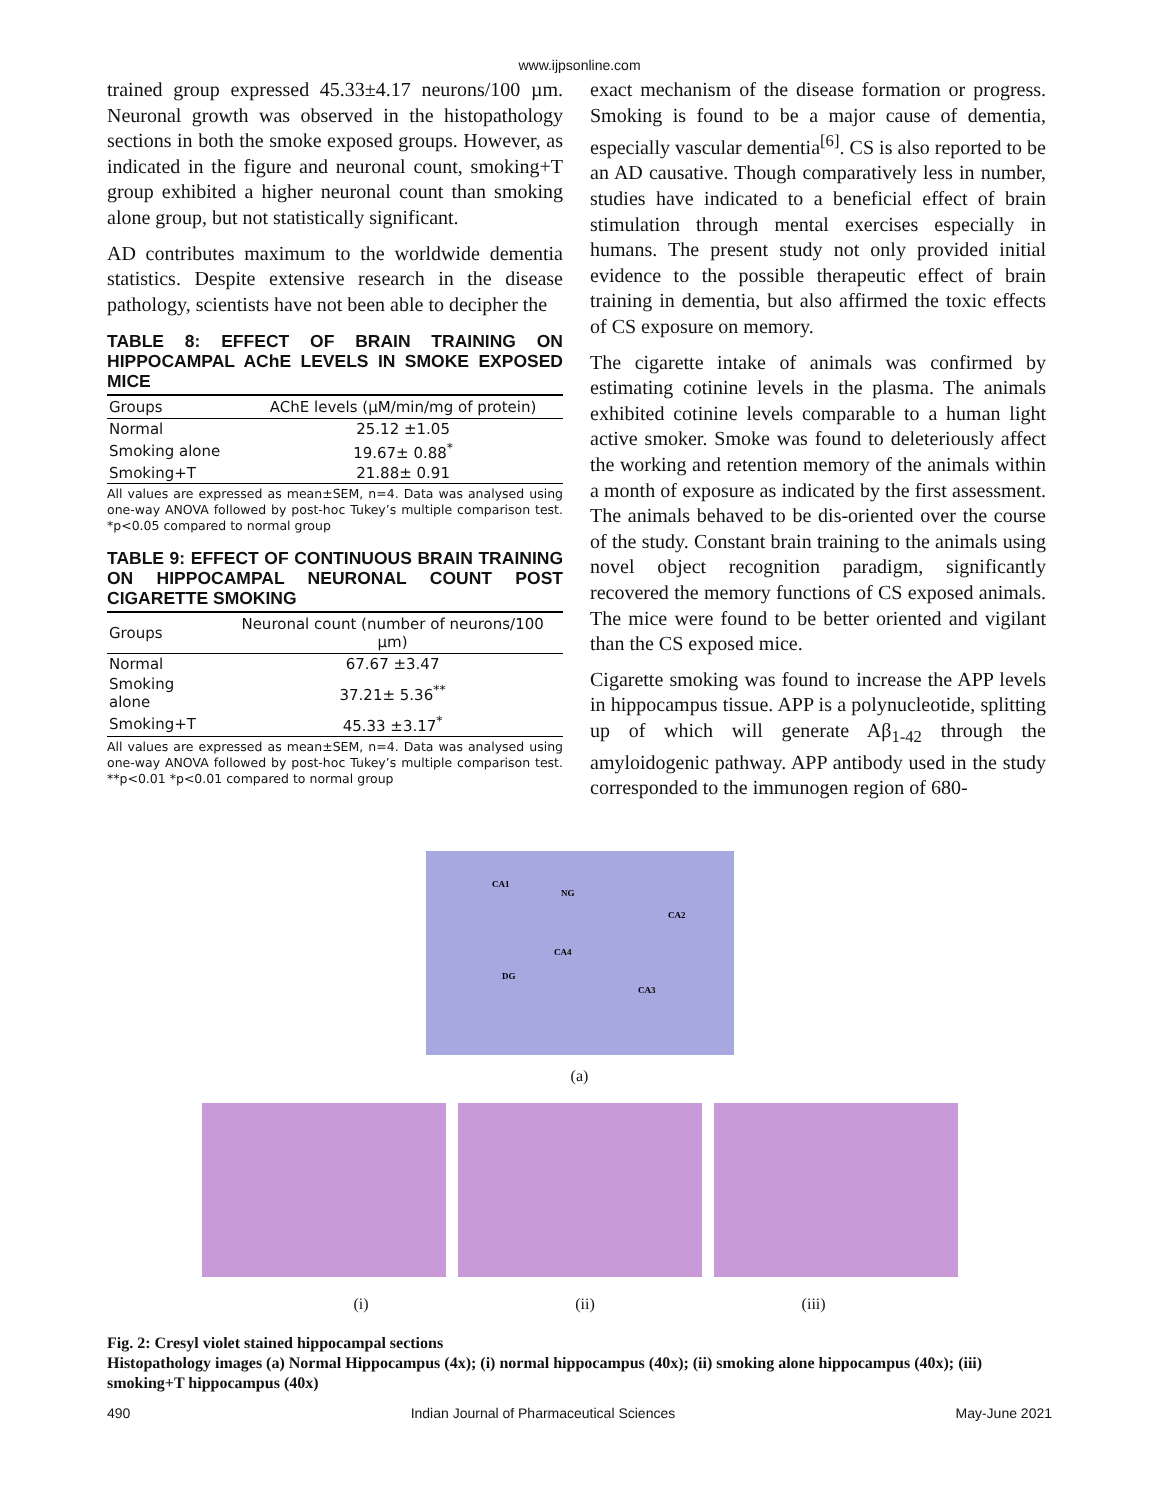www.ijpsonline.com
trained group expressed 45.33±4.17 neurons/100 µm. Neuronal growth was observed in the histopathology sections in both the smoke exposed groups. However, as indicated in the figure and neuronal count, smoking+T group exhibited a higher neuronal count than smoking alone group, but not statistically significant.
AD contributes maximum to the worldwide dementia statistics. Despite extensive research in the disease pathology, scientists have not been able to decipher the
TABLE 8: EFFECT OF BRAIN TRAINING ON HIPPOCAMPAL AChE LEVELS IN SMOKE EXPOSED MICE
| Groups | AChE levels (µM/min/mg of protein) |
| --- | --- |
| Normal | 25.12 ±1.05 |
| Smoking alone | 19.67± 0.88<sup>*</sup> |
| Smoking+T | 21.88± 0.91 |
All values are expressed as mean±SEM, n=4. Data was analysed using one-way ANOVA followed by post-hoc Tukey’s multiple comparison test. *p<0.05 compared to normal group
TABLE 9: EFFECT OF CONTINUOUS BRAIN TRAINING ON HIPPOCAMPAL NEURONAL COUNT POST CIGARETTE SMOKING
| Groups | Neuronal count (number of neurons/100 µm) |
| --- | --- |
| Normal | 67.67 ±3.47 |
| Smoking alone | 37.21± 5.36<sup>**</sup> |
| Smoking+T | 45.33 ±3.17<sup>*</sup> |
All values are expressed as mean±SEM, n=4. Data was analysed using one-way ANOVA followed by post-hoc Tukey’s multiple comparison test. **p<0.01 *p<0.01 compared to normal group
exact mechanism of the disease formation or progress. Smoking is found to be a major cause of dementia, especially vascular dementia<sup>[6]</sup>. CS is also reported to be an AD causative. Though comparatively less in number, studies have indicated to a beneficial effect of brain stimulation through mental exercises especially in humans. The present study not only provided initial evidence to the possible therapeutic effect of brain training in dementia, but also affirmed the toxic effects of CS exposure on memory.
The cigarette intake of animals was confirmed by estimating cotinine levels in the plasma. The animals exhibited cotinine levels comparable to a human light active smoker. Smoke was found to deleteriously affect the working and retention memory of the animals within a month of exposure as indicated by the first assessment. The animals behaved to be dis-oriented over the course of the study. Constant brain training to the animals using novel object recognition paradigm, significantly recovered the memory functions of CS exposed animals. The mice were found to be better oriented and vigilant than the CS exposed mice.
Cigarette smoking was found to increase the APP levels in hippocampus tissue. APP is a polynucleotide, splitting up of which will generate Aβ<sub>1-42</sub> through the amyloidogenic pathway. APP antibody used in the study corresponded to the immunogen region of 680-
CA1
NG
CA2
CA4
DG
CA3
(a)
(i) (ii) (iii)
Fig. 2: Cresyl violet stained hippocampal sections
Histopathology images (a) Normal Hippocampus (4x); (i) normal hippocampus (40x); (ii) smoking alone hippocampus (40x); (iii) smoking+T hippocampus (40x)
490 Indian Journal of Pharmaceutical Sciences May-June 2021